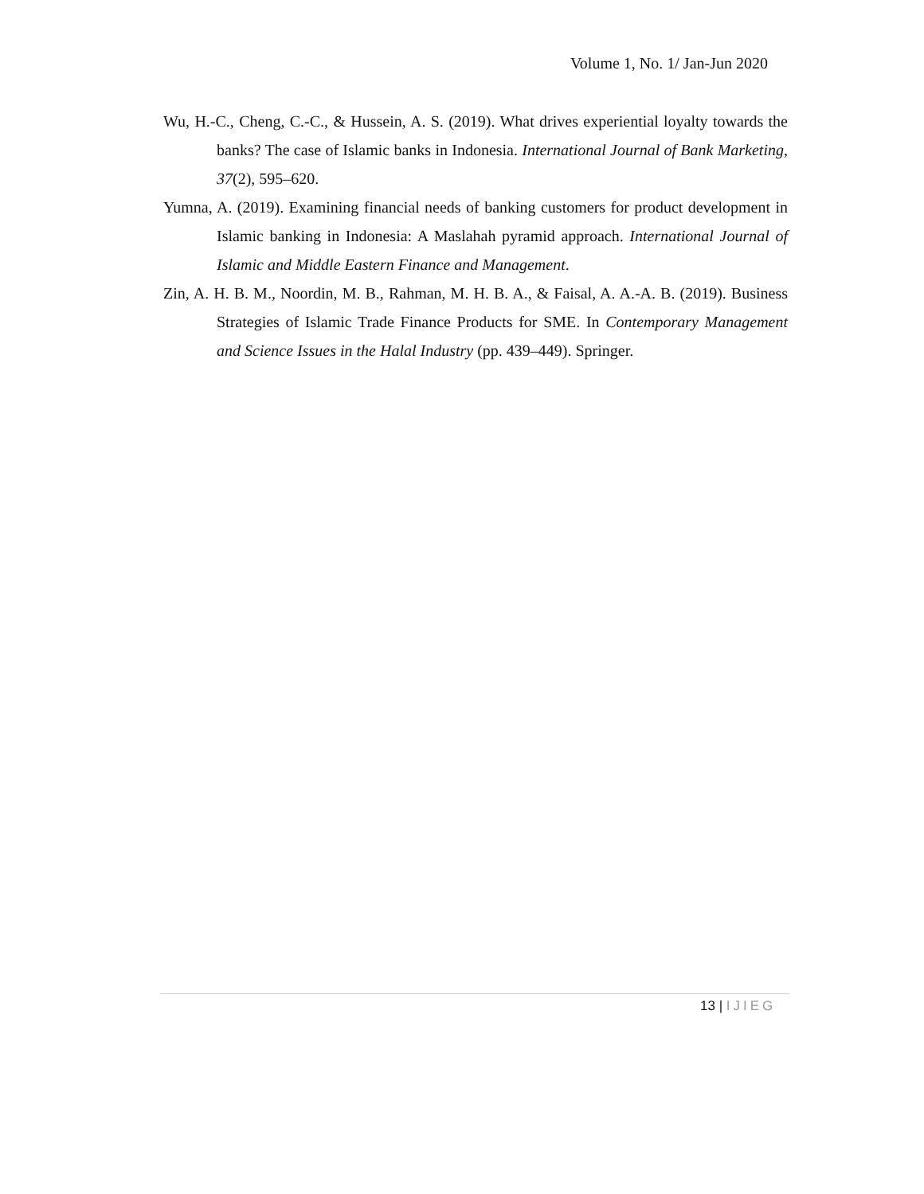Volume 1, No. 1/ Jan-Jun 2020
Wu, H.-C., Cheng, C.-C., & Hussein, A. S. (2019). What drives experiential loyalty towards the banks? The case of Islamic banks in Indonesia. International Journal of Bank Marketing, 37(2), 595–620.
Yumna, A. (2019). Examining financial needs of banking customers for product development in Islamic banking in Indonesia: A Maslahah pyramid approach. International Journal of Islamic and Middle Eastern Finance and Management.
Zin, A. H. B. M., Noordin, M. B., Rahman, M. H. B. A., & Faisal, A. A.-A. B. (2019). Business Strategies of Islamic Trade Finance Products for SME. In Contemporary Management and Science Issues in the Halal Industry (pp. 439–449). Springer.
13 | IJIEG